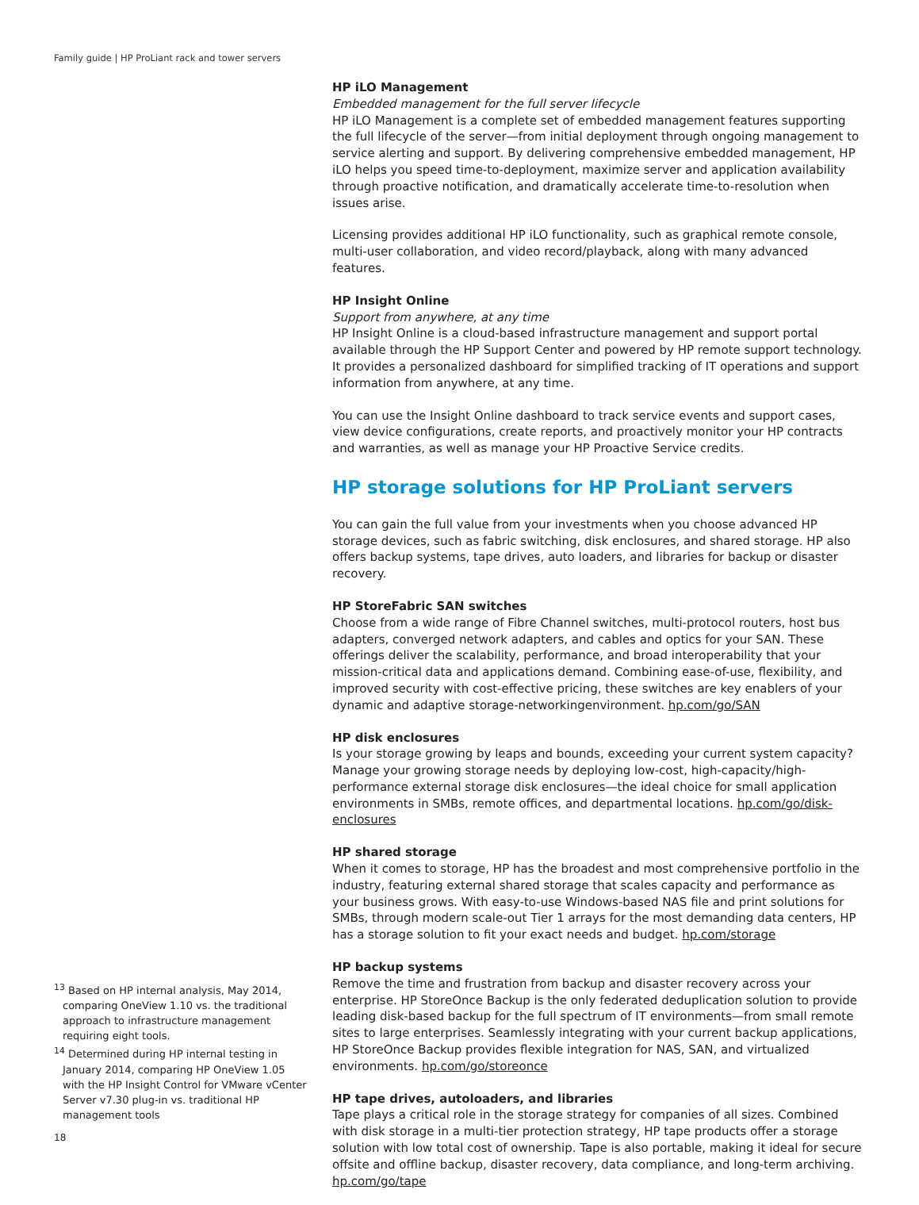Family guide | HP ProLiant rack and tower servers
HP iLO Management
Embedded management for the full server lifecycle
HP iLO Management is a complete set of embedded management features supporting the full lifecycle of the server—from initial deployment through ongoing management to service alerting and support. By delivering comprehensive embedded management, HP iLO helps you speed time-to-deployment, maximize server and application availability through proactive notification, and dramatically accelerate time-to-resolution when issues arise.
Licensing provides additional HP iLO functionality, such as graphical remote console, multi-user collaboration, and video record/playback, along with many advanced features.
HP Insight Online
Support from anywhere, at any time
HP Insight Online is a cloud-based infrastructure management and support portal available through the HP Support Center and powered by HP remote support technology. It provides a personalized dashboard for simplified tracking of IT operations and support information from anywhere, at any time.
You can use the Insight Online dashboard to track service events and support cases, view device configurations, create reports, and proactively monitor your HP contracts and warranties, as well as manage your HP Proactive Service credits.
HP storage solutions for HP ProLiant servers
You can gain the full value from your investments when you choose advanced HP storage devices, such as fabric switching, disk enclosures, and shared storage. HP also offers backup systems, tape drives, auto loaders, and libraries for backup or disaster recovery.
HP StoreFabric SAN switches
Choose from a wide range of Fibre Channel switches, multi-protocol routers, host bus adapters, converged network adapters, and cables and optics for your SAN. These offerings deliver the scalability, performance, and broad interoperability that your mission-critical data and applications demand. Combining ease-of-use, flexibility, and improved security with cost-effective pricing, these switches are key enablers of your dynamic and adaptive storage-networkingenvironment. hp.com/go/SAN
HP disk enclosures
Is your storage growing by leaps and bounds, exceeding your current system capacity? Manage your growing storage needs by deploying low-cost, high-capacity/high-performance external storage disk enclosures—the ideal choice for small application environments in SMBs, remote offices, and departmental locations. hp.com/go/disk-enclosures
HP shared storage
When it comes to storage, HP has the broadest and most comprehensive portfolio in the industry, featuring external shared storage that scales capacity and performance as your business grows. With easy-to-use Windows-based NAS file and print solutions for SMBs, through modern scale-out Tier 1 arrays for the most demanding data centers, HP has a storage solution to fit your exact needs and budget. hp.com/storage
HP backup systems
Remove the time and frustration from backup and disaster recovery across your enterprise. HP StoreOnce Backup is the only federated deduplication solution to provide leading disk-based backup for the full spectrum of IT environments—from small remote sites to large enterprises. Seamlessly integrating with your current backup applications, HP StoreOnce Backup provides flexible integration for NAS, SAN, and virtualized environments. hp.com/go/storeonce
HP tape drives, autoloaders, and libraries
Tape plays a critical role in the storage strategy for companies of all sizes. Combined with disk storage in a multi-tier protection strategy, HP tape products offer a storage solution with low total cost of ownership. Tape is also portable, making it ideal for secure offsite and offline backup, disaster recovery, data compliance, and long-term archiving. hp.com/go/tape
<sup>13</sup> Based on HP internal analysis, May 2014, comparing OneView 1.10 vs. the traditional approach to infrastructure management requiring eight tools.
<sup>14</sup> Determined during HP internal testing in January 2014, comparing HP OneView 1.05 with the HP Insight Control for VMware vCenter Server v7.30 plug-in vs. traditional HP management tools
18